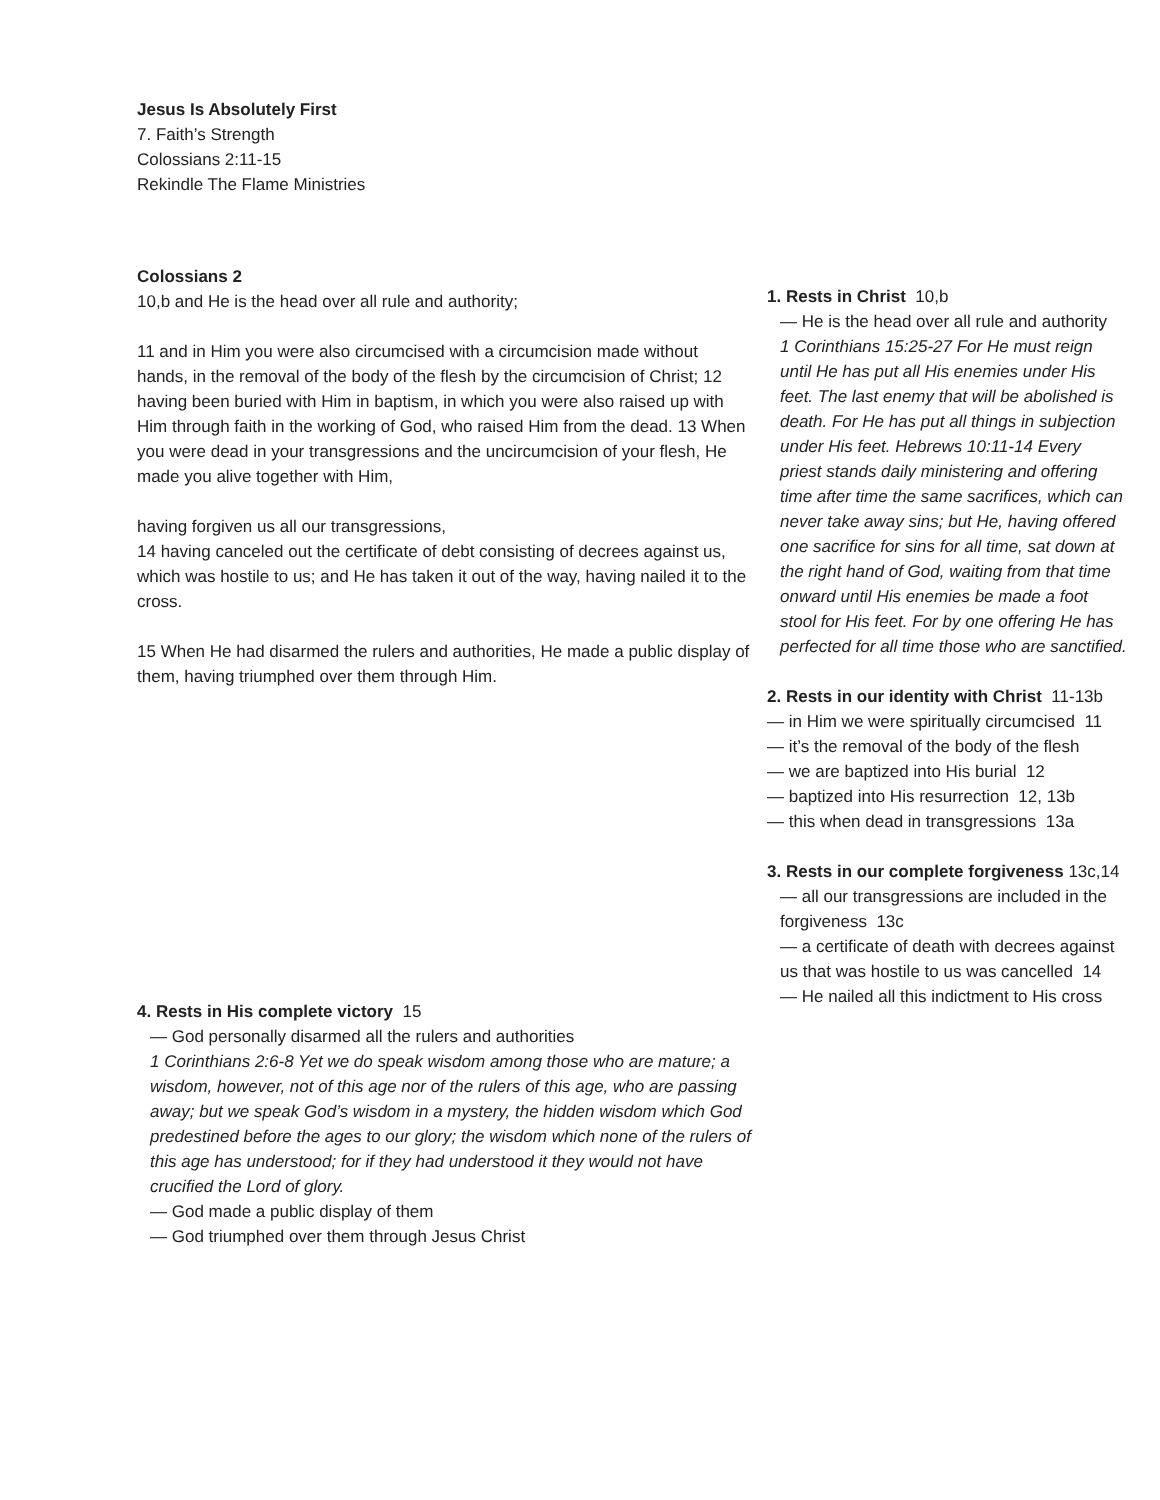Jesus Is Absolutely First
7. Faith’s Strength
Colossians 2:11-15
Rekindle The Flame Ministries
Colossians 2
10,b and He is the head over all rule and authority;
11 and in Him you were also circumcised with a circumcision made without hands, in the removal of the body of the flesh by the circumcision of Christ; 12 having been buried with Him in baptism, in which you were also raised up with Him through faith in the working of God, who raised Him from the dead. 13 When you were dead in your transgressions and the uncircumcision of your flesh, He made you alive together with Him,
having forgiven us all our transgressions,
14 having canceled out the certificate of debt consisting of decrees against us, which was hostile to us; and He has taken it out of the way, having nailed it to the cross.
15 When He had disarmed the rulers and authorities, He made a public display of them, having triumphed over them through Him.
1. Rests in Christ 10,b
— He is the head over all rule and authority
1 Corinthians 15:25-27 For He must reign until He has put all His enemies under His feet. The last enemy that will be abolished is death. For He has put all things in subjection under His feet. Hebrews 10:11-14 Every priest stands daily ministering and offering time after time the same sacrifices, which can never take away sins; but He, having offered one sacrifice for sins for all time, sat down at the right hand of God, waiting from that time onward until His enemies be made a foot stool for His feet. For by one offering He has perfected for all time those who are sanctified.
2. Rests in our identity with Christ 11-13b
— in Him we were spiritually circumcised 11
— it’s the removal of the body of the flesh
— we are baptized into His burial 12
— baptized into His resurrection 12, 13b
— this when dead in transgressions 13a
3. Rests in our complete forgiveness 13c,14
— all our transgressions are included in the forgiveness 13c
— a certificate of death with decrees against us that was hostile to us was cancelled 14
— He nailed all this indictment to His cross
4. Rests in His complete victory 15
— God personally disarmed all the rulers and authorities
1 Corinthians 2:6-8 Yet we do speak wisdom among those who are mature; a wisdom, however, not of this age nor of the rulers of this age, who are passing away; but we speak God’s wisdom in a mystery, the hidden wisdom which God predestined before the ages to our glory; the wisdom which none of the rulers of this age has understood; for if they had understood it they would not have crucified the Lord of glory.
— God made a public display of them
— God triumphed over them through Jesus Christ